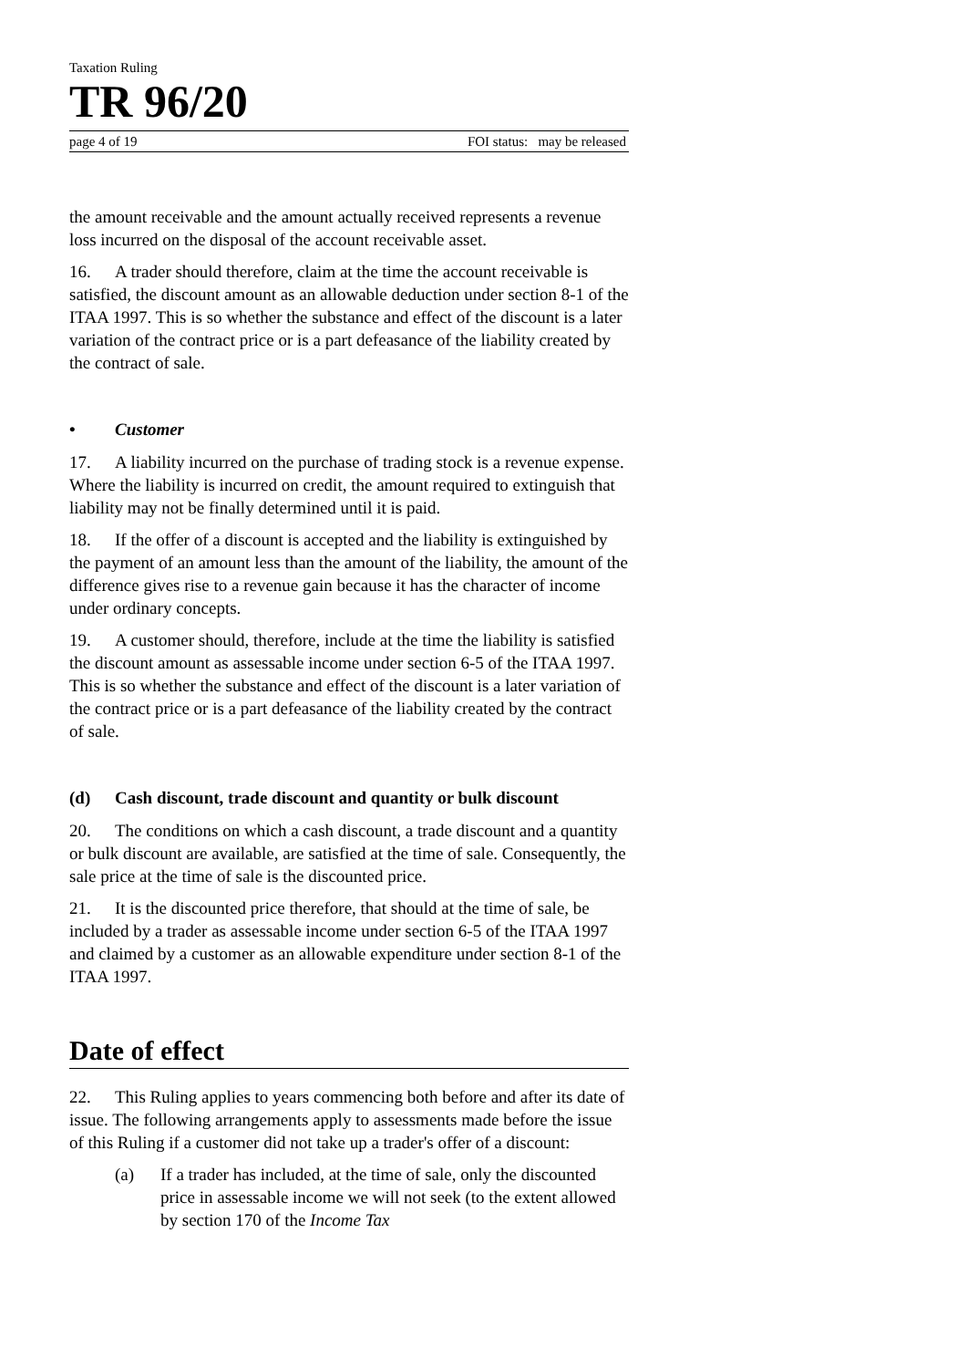Taxation Ruling
TR 96/20
page 4 of 19 FOI status: may be released
the amount receivable and the amount actually received represents a revenue loss incurred on the disposal of the account receivable asset.
16. A trader should therefore, claim at the time the account receivable is satisfied, the discount amount as an allowable deduction under section 8-1 of the ITAA 1997. This is so whether the substance and effect of the discount is a later variation of the contract price or is a part defeasance of the liability created by the contract of sale.
• Customer
17. A liability incurred on the purchase of trading stock is a revenue expense. Where the liability is incurred on credit, the amount required to extinguish that liability may not be finally determined until it is paid.
18. If the offer of a discount is accepted and the liability is extinguished by the payment of an amount less than the amount of the liability, the amount of the difference gives rise to a revenue gain because it has the character of income under ordinary concepts.
19. A customer should, therefore, include at the time the liability is satisfied the discount amount as assessable income under section 6-5 of the ITAA 1997. This is so whether the substance and effect of the discount is a later variation of the contract price or is a part defeasance of the liability created by the contract of sale.
(d) Cash discount, trade discount and quantity or bulk discount
20. The conditions on which a cash discount, a trade discount and a quantity or bulk discount are available, are satisfied at the time of sale. Consequently, the sale price at the time of sale is the discounted price.
21. It is the discounted price therefore, that should at the time of sale, be included by a trader as assessable income under section 6-5 of the ITAA 1997 and claimed by a customer as an allowable expenditure under section 8-1 of the ITAA 1997.
Date of effect
22. This Ruling applies to years commencing both before and after its date of issue. The following arrangements apply to assessments made before the issue of this Ruling if a customer did not take up a trader's offer of a discount:
(a) If a trader has included, at the time of sale, only the discounted price in assessable income we will not seek (to the extent allowed by section 170 of the Income Tax